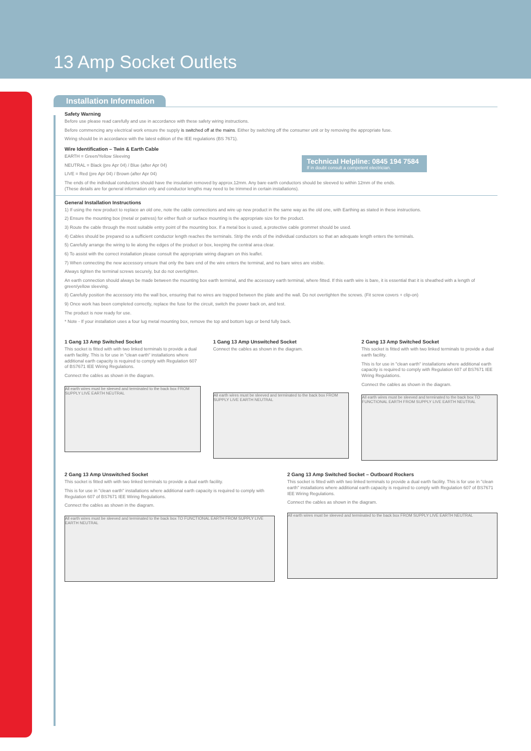13 Amp Socket Outlets
Installation Information
Safety Warning
Before use please read carefully and use in accordance with these safety wiring instructions.
Before commencing any electrical work ensure the supply is switched off at the mains. Either by switching off the consumer unit or by removing the appropriate fuse.
Wiring should be in accordance with the latest edition of the IEE regulations (BS 7671).
Wire Identification – Twin & Earth Cable
EARTH = Green/Yellow Sleeving
NEUTRAL = Black (pre Apr 04) / Blue (after Apr 04)
LIVE = Red (pre Apr 04) / Brown (after Apr 04)
Technical Helpline: 0845 194 7584
If in doubt consult a competent electrician.
The ends of the individual conductors should have the insulation removed by approx.12mm. Any bare earth conductors should be sleeved to within 12mm of the ends.
(These details are for general information only and conductor lengths may need to be trimmed in certain installations).
General Installation Instructions
1) If using the new product to replace an old one, note the cable connections and wire up new product in the same way as the old one, with Earthing as stated in these instructions.
2) Ensure the mounting box (metal or patress) for either flush or surface mounting is the appropriate size for the product.
3) Route the cable through the most suitable entry point of the mounting box. If a metal box is used, a protective cable grommet should be used.
4) Cables should be prepared so a sufficient conductor length reaches the terminals. Strip the ends of the individual conductors so that an adequate length enters the terminals.
5) Carefully arrange the wiring to lie along the edges of the product or box, keeping the central area clear.
6) To assist with the correct installation please consult the appropriate wiring diagram on this leaflet.
7) When connecting the new accessory ensure that only the bare end of the wire enters the terminal, and no bare wires are visible.
Always tighten the terminal screws securely, but do not overtighten.
An earth connection should always be made between the mounting box earth terminal, and the accessory earth terminal, where fitted. If this earth wire is bare, it is essential that it is sheathed with a length of green/yellow sleeving.
8) Carefully position the accessory into the wall box, ensuring that no wires are trapped between the plate and the wall. Do not overtighten the screws. (Fit screw covers + clip-on)
9) Once work has been completed correctly, replace the fuse for the circuit, switch the power back on, and test.
The product is now ready for use.
* Note - If your installation uses a four lug metal mounting box, remove the top and bottom lugs or bend fully back.
1 Gang 13 Amp Switched Socket
This socket is fitted with with two linked terminals to provide a dual earth facility. This is for use in "clean earth" installations where additional earth capacity is required to comply with Regulation 607 of BS7671 IEE Wiring Regulations.
Connect the cables as shown in the diagram.
All earth wires must be sleeved and terminated to the back box FROM SUPPLY LIVE EARTH NEUTRAL
1 Gang 13 Amp Unswitched Socket
Connect the cables as shown in the diagram.
All earth wires must be sleeved and terminated to the back box FROM SUPPLY LIVE EARTH NEUTRAL
2 Gang 13 Amp Switched Socket
This socket is fitted with with two linked terminals to provide a dual earth facility.
This is for use in "clean earth" installations where additional earth capacity is required to comply with Regulation 607 of BS7671 IEE Wiring Regulations.
Connect the cables as shown in the diagram.
All earth wires must be sleeved and terminated to the back box TO FUNCTIONAL EARTH FROM SUPPLY LIVE EARTH NEUTRAL
2 Gang 13 Amp Unswitched Socket
This socket is fitted with with two linked terminals to provide a dual earth facility.
This is for use in "clean earth" installations where additional earth capacity is required to comply with Regulation 607 of BS7671 IEE Wiring Regulations.
Connect the cables as shown in the diagram.
All earth wires must be sleeved and terminated to the back box TO FUNCTIONAL EARTH FROM SUPPLY LIVE EARTH NEUTRAL
2 Gang 13 Amp Switched Socket – Outboard Rockers
This socket is fitted with with two linked terminals to provide a dual earth facility. This is for use in "clean earth" installations where additional earth capacity is required to comply with Regulation 607 of BS7671 IEE Wiring Regulations.
Connect the cables as shown in the diagram.
All earth wires must be sleeved and terminated to the back box FROM SUPPLY LIVE EARTH NEUTRAL